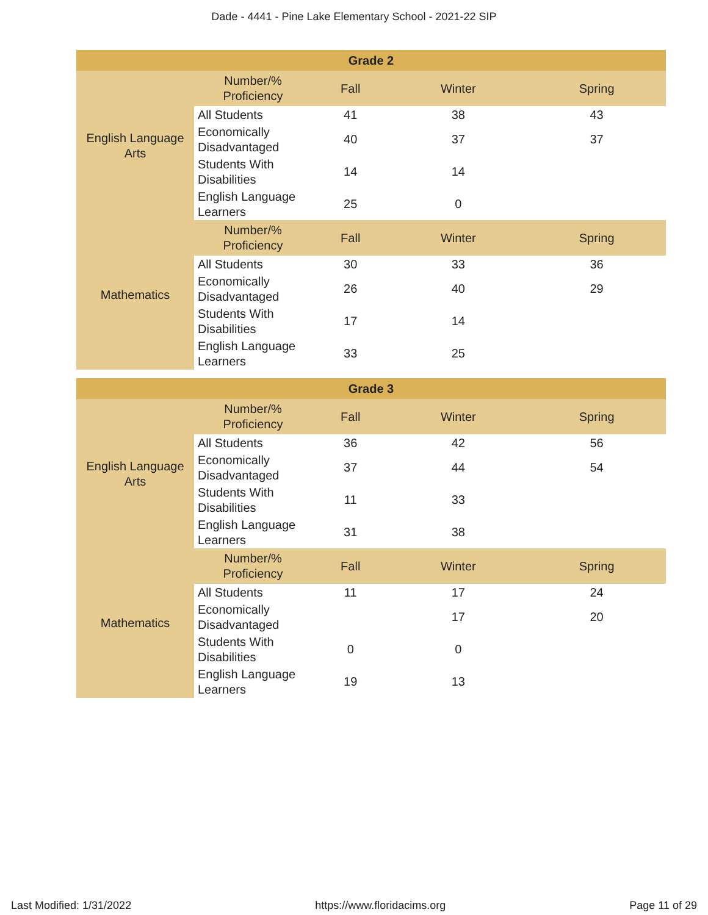Dade - 4441 - Pine Lake Elementary School - 2021-22 SIP
| Grade 2 | | | | |
| --- | --- | --- | --- | --- |
| English Language Arts | Number/% Proficiency | Fall | Winter | Spring |
| | All Students | 41 | 38 | 43 |
| | Economically Disadvantaged | 40 | 37 | 37 |
| | Students With Disabilities | 14 | 14 | |
| | English Language Learners | 25 | 0 | |
| Mathematics | Number/% Proficiency | Fall | Winter | Spring |
| | All Students | 30 | 33 | 36 |
| | Economically Disadvantaged | 26 | 40 | 29 |
| | Students With Disabilities | 17 | 14 | |
| | English Language Learners | 33 | 25 | |
| Grade 3 | | | | |
| --- | --- | --- | --- | --- |
| English Language Arts | Number/% Proficiency | Fall | Winter | Spring |
| | All Students | 36 | 42 | 56 |
| | Economically Disadvantaged | 37 | 44 | 54 |
| | Students With Disabilities | 11 | 33 | |
| | English Language Learners | 31 | 38 | |
| Mathematics | Number/% Proficiency | Fall | Winter | Spring |
| | All Students | 11 | 17 | 24 |
| | Economically Disadvantaged | | 17 | 20 |
| | Students With Disabilities | 0 | 0 | |
| | English Language Learners | 19 | 13 | |
Last Modified: 1/31/2022 https://www.floridacims.org Page 11 of 29